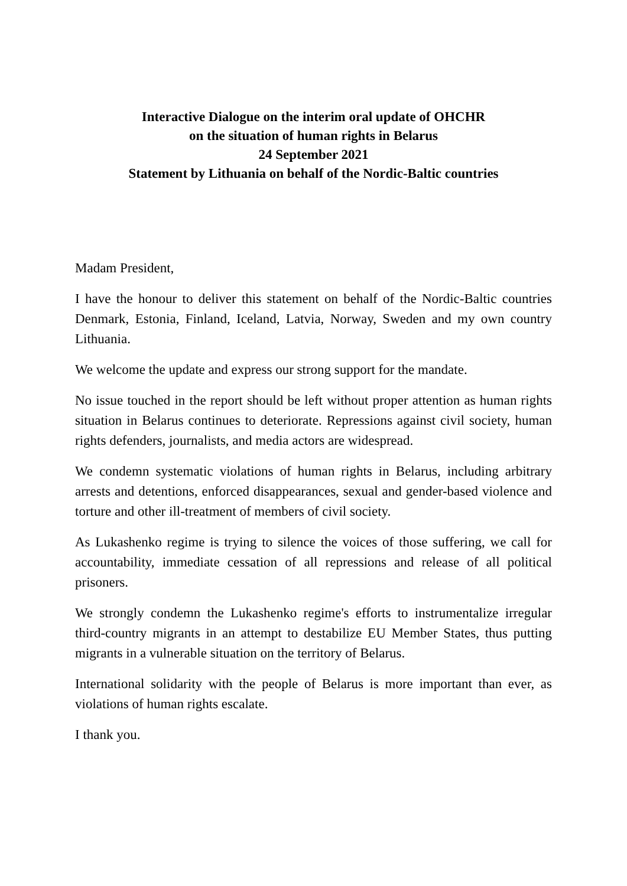Interactive Dialogue on the interim oral update of OHCHR
on the situation of human rights in Belarus
24 September 2021
Statement by Lithuania on behalf of the Nordic-Baltic countries
Madam President,
I have the honour to deliver this statement on behalf of the Nordic-Baltic countries Denmark, Estonia, Finland, Iceland, Latvia, Norway, Sweden and my own country Lithuania.
We welcome the update and express our strong support for the mandate.
No issue touched in the report should be left without proper attention as human rights situation in Belarus continues to deteriorate. Repressions against civil society, human rights defenders, journalists, and media actors are widespread.
We condemn systematic violations of human rights in Belarus, including arbitrary arrests and detentions, enforced disappearances, sexual and gender-based violence and torture and other ill-treatment of members of civil society.
As Lukashenko regime is trying to silence the voices of those suffering, we call for accountability, immediate cessation of all repressions and release of all political prisoners.
We strongly condemn the Lukashenko regime's efforts to instrumentalize irregular third-country migrants in an attempt to destabilize EU Member States, thus putting migrants in a vulnerable situation on the territory of Belarus.
International solidarity with the people of Belarus is more important than ever, as violations of human rights escalate.
I thank you.